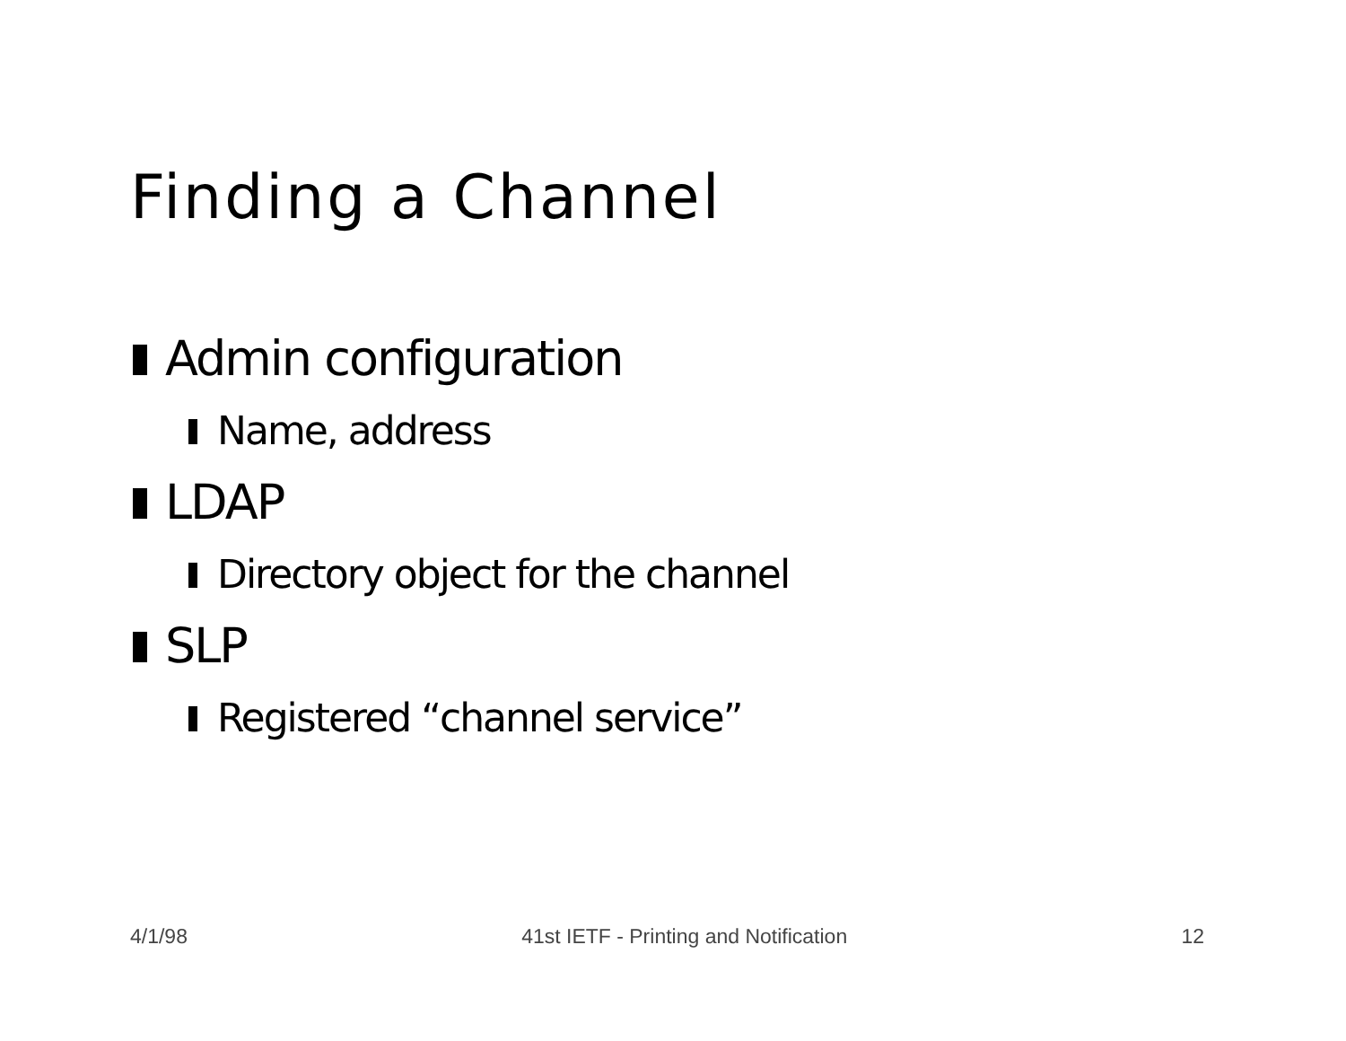Finding a Channel
Admin configuration
Name, address
LDAP
Directory object for the channel
SLP
Registered “channel service”
4/1/98 41st IETF - Printing and Notification 12